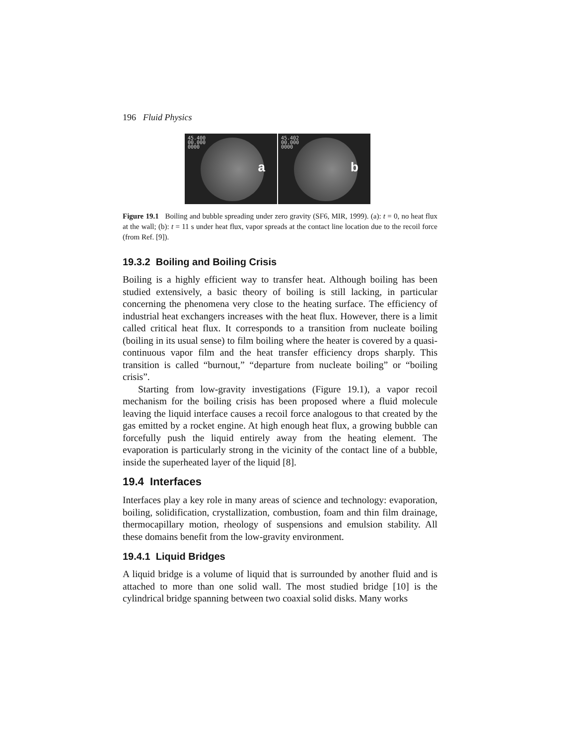196 Fluid Physics
45.400
00.000
0000
a
45.402
00.000
0000
b
Figure 19.1 Boiling and bubble spreading under zero gravity (SF6, MIR, 1999). (a): t = 0, no heat flux at the wall; (b): t = 11 s under heat flux, vapor spreads at the contact line location due to the recoil force (from Ref. [9]).
19.3.2 Boiling and Boiling Crisis
Boiling is a highly efficient way to transfer heat. Although boiling has been studied extensively, a basic theory of boiling is still lacking, in particular concerning the phenomena very close to the heating surface. The efficiency of industrial heat exchangers increases with the heat flux. However, there is a limit called critical heat flux. It corresponds to a transition from nucleate boiling (boiling in its usual sense) to film boiling where the heater is covered by a quasi-continuous vapor film and the heat transfer efficiency drops sharply. This transition is called “burnout,” “departure from nucleate boiling” or “boiling crisis”.
Starting from low-gravity investigations (Figure 19.1), a vapor recoil mechanism for the boiling crisis has been proposed where a fluid molecule leaving the liquid interface causes a recoil force analogous to that created by the gas emitted by a rocket engine. At high enough heat flux, a growing bubble can forcefully push the liquid entirely away from the heating element. The evaporation is particularly strong in the vicinity of the contact line of a bubble, inside the superheated layer of the liquid [8].
19.4 Interfaces
Interfaces play a key role in many areas of science and technology: evaporation, boiling, solidification, crystallization, combustion, foam and thin film drainage, thermocapillary motion, rheology of suspensions and emulsion stability. All these domains benefit from the low-gravity environment.
19.4.1 Liquid Bridges
A liquid bridge is a volume of liquid that is surrounded by another fluid and is attached to more than one solid wall. The most studied bridge [10] is the cylindrical bridge spanning between two coaxial solid disks. Many works